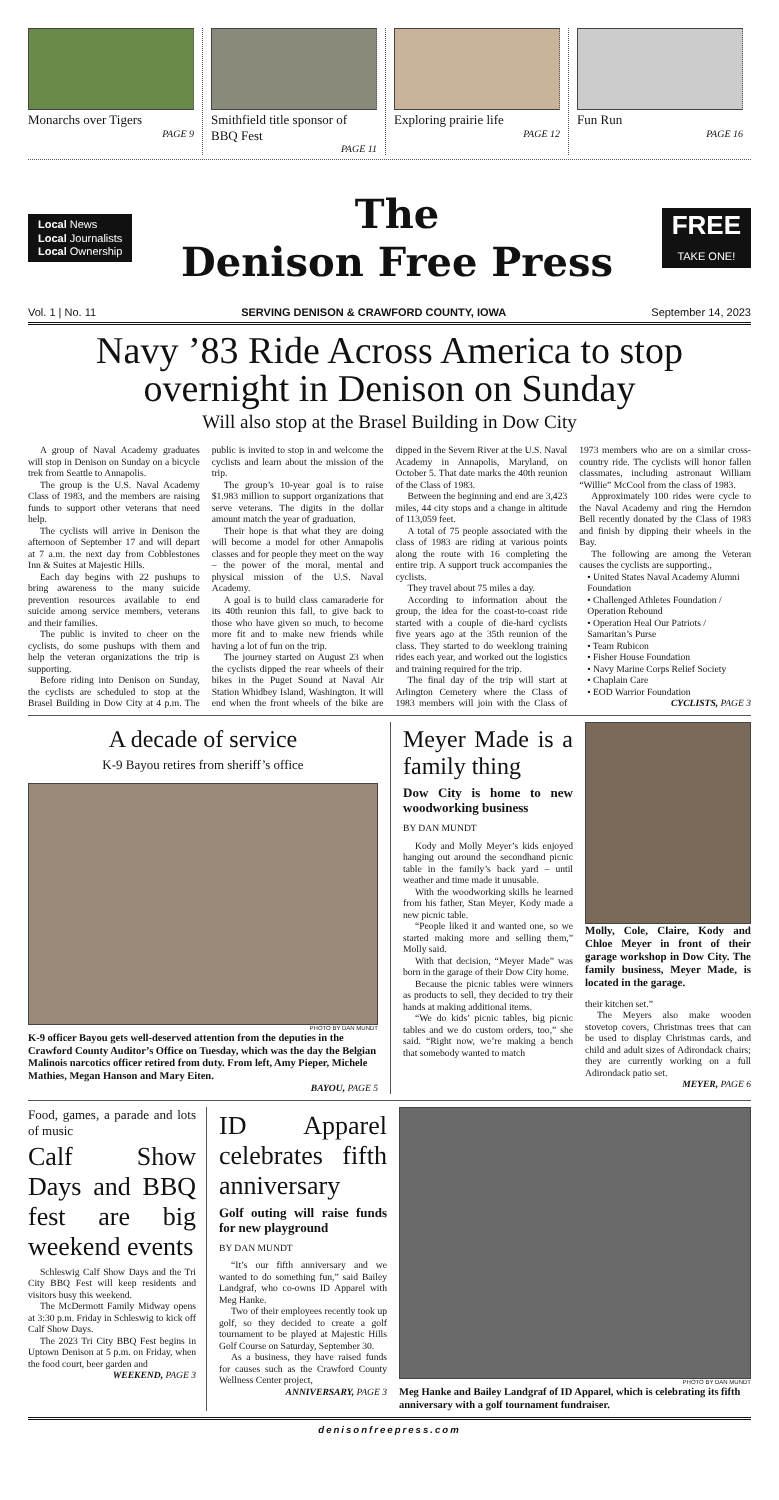Monarchs over Tigers
PAGE 9
Smithfield title sponsor of BBQ Fest
PAGE 11
Exploring prairie life
PAGE 12
Fun Run
PAGE 16
Local News
Local Journalists
Local Ownership
The
Denison Free Press
FREE
TAKE ONE!
Vol. 1 | No. 11 SERVING DENISON & CRAWFORD COUNTY, IOWA September 14, 2023
Navy ’83 Ride Across America to stop overnight in Denison on Sunday
Will also stop at the Brasel Building in Dow City
A group of Naval Academy graduates will stop in Denison on Sunday on a bicycle trek from Seattle to Annapolis.
The group is the U.S. Naval Academy Class of 1983, and the members are raising funds to support other veterans that need help.
The cyclists will arrive in Denison the afternoon of September 17 and will depart at 7 a.m. the next day from Cobblestones Inn & Suites at Majestic Hills.
Each day begins with 22 pushups to bring awareness to the many suicide prevention resources available to end suicide among service members, veterans and their families.
The public is invited to cheer on the cyclists, do some pushups with them and help the veteran organizations the trip is supporting.
Before riding into Denison on Sunday, the cyclists are scheduled to stop at the Brasel Building in Dow City at 4 p.m. The public is invited to stop in and welcome the cyclists and learn about the mission of the trip.
The group’s 10-year goal is to raise $1.983 million to support organizations that serve veterans. The digits in the dollar amount match the year of graduation.
Their hope is that what they are doing will become a model for other Annapolis classes and for people they meet on the way – the power of the moral, mental and physical mission of the U.S. Naval Academy.
A goal is to build class camaraderie for its 40th reunion this fall, to give back to those who have given so much, to become more fit and to make new friends while having a lot of fun on the trip.
The journey started on August 23 when the cyclists dipped the rear wheels of their bikes in the Puget Sound at Naval Air Station Whidbey Island, Washington. It will end when the front wheels of the bike are dipped in the Severn River at the U.S. Naval Academy in Annapolis, Maryland, on October 5. That date marks the 40th reunion of the Class of 1983.
Between the beginning and end are 3,423 miles, 44 city stops and a change in altitude of 113,059 feet.
A total of 75 people associated with the class of 1983 are riding at various points along the route with 16 completing the entire trip. A support truck accompanies the cyclists.
They travel about 75 miles a day.
According to information about the group, the idea for the coast-to-coast ride started with a couple of die-hard cyclists five years ago at the 35th reunion of the class. They started to do weeklong training rides each year, and worked out the logistics and training required for the trip.
The final day of the trip will start at Arlington Cemetery where the Class of 1983 members will join with the Class of 1973 members who are on a similar cross-country ride. The cyclists will honor fallen classmates, including astronaut William “Willie” McCool from the class of 1983.
Approximately 100 rides were cycle to the Naval Academy and ring the Herndon Bell recently donated by the Class of 1983 and finish by dipping their wheels in the Bay.
The following are among the Veteran causes the cyclists are supporting.,
• United States Naval Academy Alumni Foundation
• Challenged Athletes Foundation / Operation Rebound
• Operation Heal Our Patriots / Samaritan’s Purse
• Team Rubicon
• Fisher House Foundation
• Navy Marine Corps Relief Society
• Chaplain Care
• EOD Warrior Foundation
CYCLISTS, PAGE 3
A decade of service
K-9 Bayou retires from sheriff’s office
PHOTO BY DAN MUNDT
K-9 officer Bayou gets well-deserved attention from the deputies in the Crawford County Auditor’s Office on Tuesday, which was the day the Belgian Malinois narcotics officer retired from duty. From left, Amy Pieper, Michele Mathies, Megan Hanson and Mary Eiten.
BAYOU, PAGE 5
Meyer Made is a family thing
Dow City is home to new woodworking business
BY DAN MUNDT
Kody and Molly Meyer’s kids enjoyed hanging out around the secondhand picnic table in the family’s back yard – until weather and time made it unusable.
With the woodworking skills he learned from his father, Stan Meyer, Kody made a new picnic table.
“People liked it and wanted one, so we started making more and selling them,” Molly said.
With that decision, “Meyer Made” was born in the garage of their Dow City home.
Because the picnic tables were winners as products to sell, they decided to try their hands at making additional items.
“We do kids’ picnic tables, big picnic tables and we do custom orders, too,” she said. “Right now, we’re making a bench that somebody wanted to match
Molly, Cole, Claire, Kody and Chloe Meyer in front of their garage workshop in Dow City. The family business, Meyer Made, is located in the garage.
their kitchen set.”
The Meyers also make wooden stovetop covers, Christmas trees that can be used to display Christmas cards, and child and adult sizes of Adirondack chairs; they are currently working on a full Adirondack patio set.
MEYER, PAGE 6
Food, games, a parade and lots of music
Calf Show Days and BBQ fest are big weekend events
Schleswig Calf Show Days and the Tri City BBQ Fest will keep residents and visitors busy this weekend.
The McDermott Family Midway opens at 3:30 p.m. Friday in Schleswig to kick off Calf Show Days.
The 2023 Tri City BBQ Fest begins in Uptown Denison at 5 p.m. on Friday, when the food court, beer garden and
WEEKEND, PAGE 3
ID Apparel celebrates fifth anniversary
Golf outing will raise funds for new playground
BY DAN MUNDT
“It’s our fifth anniversary and we wanted to do something fun,” said Bailey Landgraf, who co-owns ID Apparel with Meg Hanke.
Two of their employees recently took up golf, so they decided to create a golf tournament to be played at Majestic Hills Golf Course on Saturday, September 30.
As a business, they have raised funds for causes such as the Crawford County Wellness Center project,
ANNIVERSARY, PAGE 3
PHOTO BY DAN MUNDT
Meg Hanke and Bailey Landgraf of ID Apparel, which is celebrating its fifth anniversary with a golf tournament fundraiser.
denisonfreepress.com